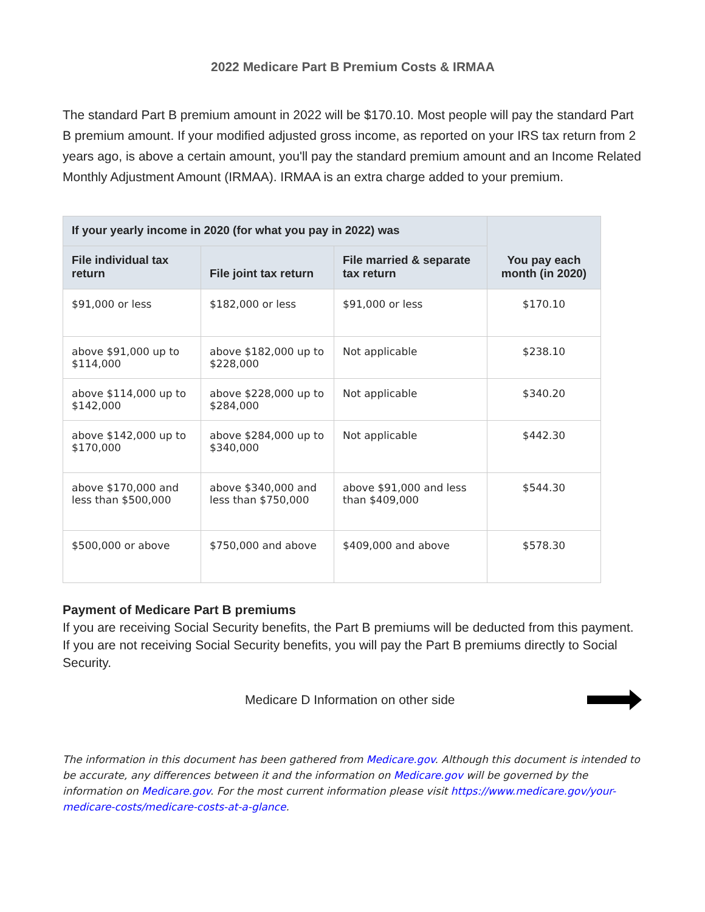2022 Medicare Part B Premium Costs & IRMAA
The standard Part B premium amount in 2022 will be $170.10. Most people will pay the standard Part B premium amount. If your modified adjusted gross income, as reported on your IRS tax return from 2 years ago, is above a certain amount, you'll pay the standard premium amount and an Income Related Monthly Adjustment Amount (IRMAA). IRMAA is an extra charge added to your premium.
| If your yearly income in 2020 (for what you pay in 2022) was | | | You pay each month (in 2020) |
| --- | --- | --- | --- |
| File individual tax return | File joint tax return | File married & separate tax return | |
| $91,000 or less | $182,000 or less | $91,000 or less | $170.10 |
| above $91,000 up to $114,000 | above $182,000 up to $228,000 | Not applicable | $238.10 |
| above $114,000 up to $142,000 | above $228,000 up to $284,000 | Not applicable | $340.20 |
| above $142,000 up to $170,000 | above $284,000 up to $340,000 | Not applicable | $442.30 |
| above $170,000 and less than $500,000 | above $340,000 and less than $750,000 | above $91,000 and less than $409,000 | $544.30 |
| $500,000 or above | $750,000 and above | $409,000 and above | $578.30 |
Payment of Medicare Part B premiums
If you are receiving Social Security benefits, the Part B premiums will be deducted from this payment.
If you are not receiving Social Security benefits, you will pay the Part B premiums directly to Social Security.
Medicare D Information on other side
The information in this document has been gathered from Medicare.gov. Although this document is intended to be accurate, any differences between it and the information on Medicare.gov will be governed by the information on Medicare.gov. For the most current information please visit https://www.medicare.gov/your-medicare-costs/medicare-costs-at-a-glance.